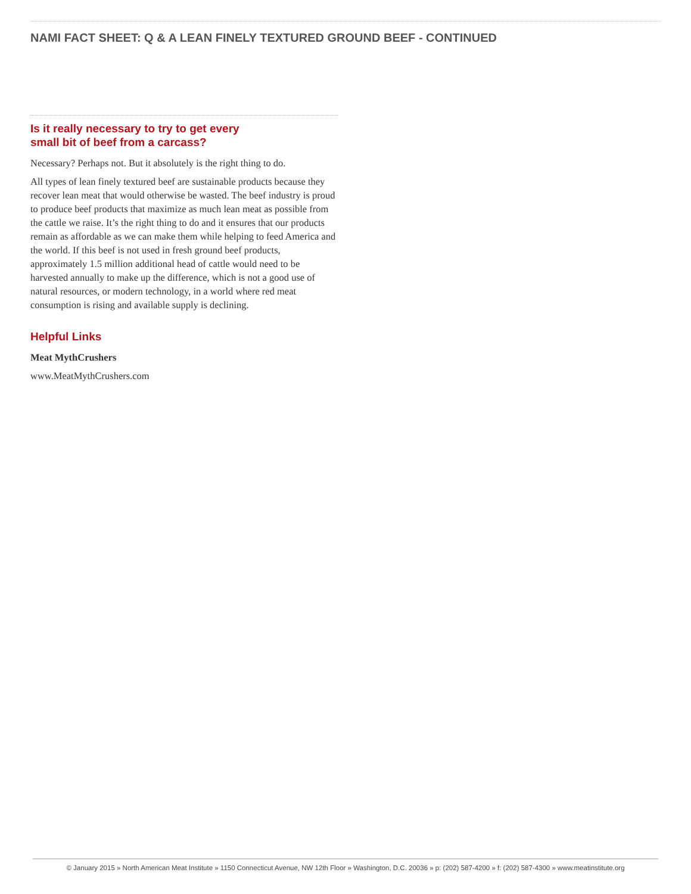NAMI FACT SHEET: Q & A LEAN FINELY TEXTURED GROUND BEEF - CONTINUED
Is it really necessary to try to get every
small bit of beef from a carcass?
Necessary? Perhaps not. But it absolutely is the right thing to do.
All types of lean finely textured beef are sustainable products because they recover lean meat that would otherwise be wasted. The beef industry is proud to produce beef products that maximize as much lean meat as possible from the cattle we raise. It’s the right thing to do and it ensures that our products remain as affordable as we can make them while helping to feed America and the world. If this beef is not used in fresh ground beef products, approximately 1.5 million additional head of cattle would need to be harvested annually to make up the difference, which is not a good use of natural resources, or modern technology, in a world where red meat consumption is rising and available supply is declining.
Helpful Links
Meat MythCrushers
www.MeatMythCrushers.com
© January 2015 » North American Meat Institute » 1150 Connecticut Avenue, NW 12th Floor » Washington, D.C. 20036 » p: (202) 587-4200 » f: (202) 587-4300 » www.meatinstitute.org